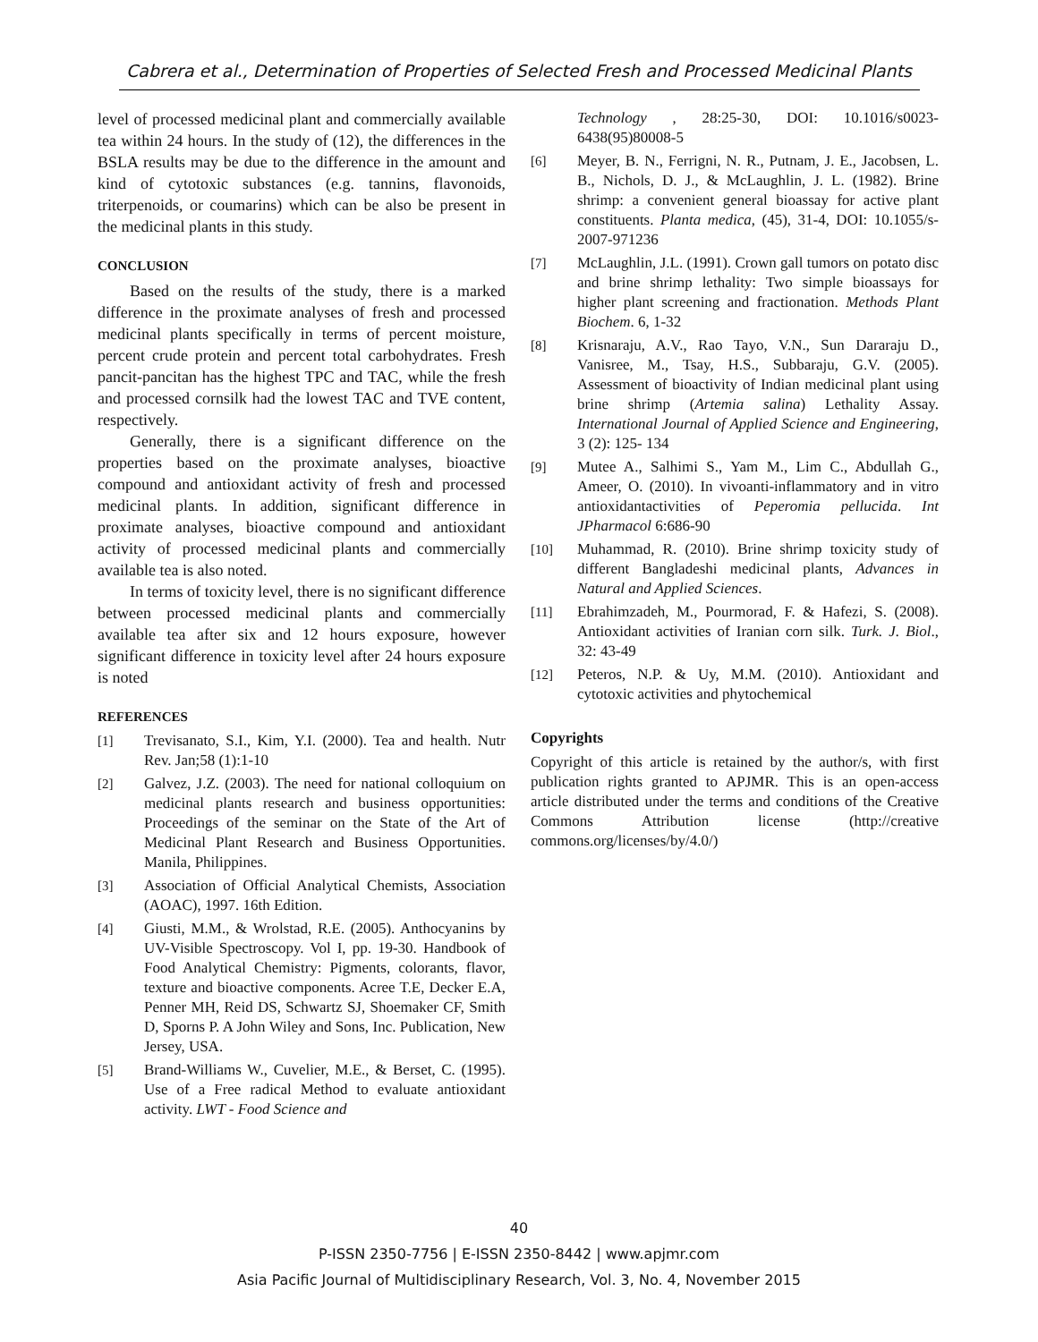Cabrera et al., Determination of Properties of Selected Fresh and Processed Medicinal Plants
level of processed medicinal plant and commercially available tea within 24 hours. In the study of (12), the differences in the BSLA results may be due to the difference in the amount and kind of cytotoxic substances (e.g. tannins, flavonoids, triterpenoids, or coumarins) which can be also be present in the medicinal plants in this study.
CONCLUSION
Based on the results of the study, there is a marked difference in the proximate analyses of fresh and processed medicinal plants specifically in terms of percent moisture, percent crude protein and percent total carbohydrates. Fresh pancit-pancitan has the highest TPC and TAC, while the fresh and processed cornsilk had the lowest TAC and TVE content, respectively.
Generally, there is a significant difference on the properties based on the proximate analyses, bioactive compound and antioxidant activity of fresh and processed medicinal plants. In addition, significant difference in proximate analyses, bioactive compound and antioxidant activity of processed medicinal plants and commercially available tea is also noted.
In terms of toxicity level, there is no significant difference between processed medicinal plants and commercially available tea after six and 12 hours exposure, however significant difference in toxicity level after 24 hours exposure is noted
REFERENCES
[1] Trevisanato, S.I., Kim, Y.I. (2000). Tea and health. Nutr Rev. Jan;58 (1):1-10
[2] Galvez, J.Z. (2003). The need for national colloquium on medicinal plants research and business opportunities: Proceedings of the seminar on the State of the Art of Medicinal Plant Research and Business Opportunities. Manila, Philippines.
[3] Association of Official Analytical Chemists, Association (AOAC), 1997. 16th Edition.
[4] Giusti, M.M., & Wrolstad, R.E. (2005). Anthocyanins by UV-Visible Spectroscopy. Vol I, pp. 19-30. Handbook of Food Analytical Chemistry: Pigments, colorants, flavor, texture and bioactive components. Acree T.E, Decker E.A, Penner MH, Reid DS, Schwartz SJ, Shoemaker CF, Smith D, Sporns P. A John Wiley and Sons, Inc. Publication, New Jersey, USA.
[5] Brand-Williams W., Cuvelier, M.E., & Berset, C. (1995). Use of a Free radical Method to evaluate antioxidant activity. LWT - Food Science and
Technology , 28:25-30, DOI: 10.1016/s0023-6438(95)80008-5
[6] Meyer, B. N., Ferrigni, N. R., Putnam, J. E., Jacobsen, L. B., Nichols, D. J., & McLaughlin, J. L. (1982). Brine shrimp: a convenient general bioassay for active plant constituents. Planta medica, (45), 31-4, DOI: 10.1055/s-2007-971236
[7] McLaughlin, J.L. (1991). Crown gall tumors on potato disc and brine shrimp lethality: Two simple bioassays for higher plant screening and fractionation. Methods Plant Biochem. 6, 1-32
[8] Krisnaraju, A.V., Rao Tayo, V.N., Sun Dararaju D., Vanisree, M., Tsay, H.S., Subbaraju, G.V. (2005). Assessment of bioactivity of Indian medicinal plant using brine shrimp (Artemia salina) Lethality Assay. International Journal of Applied Science and Engineering, 3 (2): 125- 134
[9] Mutee A., Salhimi S., Yam M., Lim C., Abdullah G., Ameer, O. (2010). In vivoanti-inflammatory and in vitro antioxidantactivities of Peperomia pellucida. Int JPharmacol 6:686-90
[10] Muhammad, R. (2010). Brine shrimp toxicity study of different Bangladeshi medicinal plants, Advances in Natural and Applied Sciences.
[11] Ebrahimzadeh, M., Pourmorad, F. & Hafezi, S. (2008). Antioxidant activities of Iranian corn silk. Turk. J. Biol., 32: 43-49
[12] Peteros, N.P. & Uy, M.M. (2010). Antioxidant and cytotoxic activities and phytochemical
Copyrights
Copyright of this article is retained by the author/s, with first publication rights granted to APJMR. This is an open-access article distributed under the terms and conditions of the Creative Commons Attribution license (http://creative commons.org/licenses/by/4.0/)
40
P-ISSN 2350-7756 | E-ISSN 2350-8442 | www.apjmr.com
Asia Pacific Journal of Multidisciplinary Research, Vol. 3, No. 4, November 2015